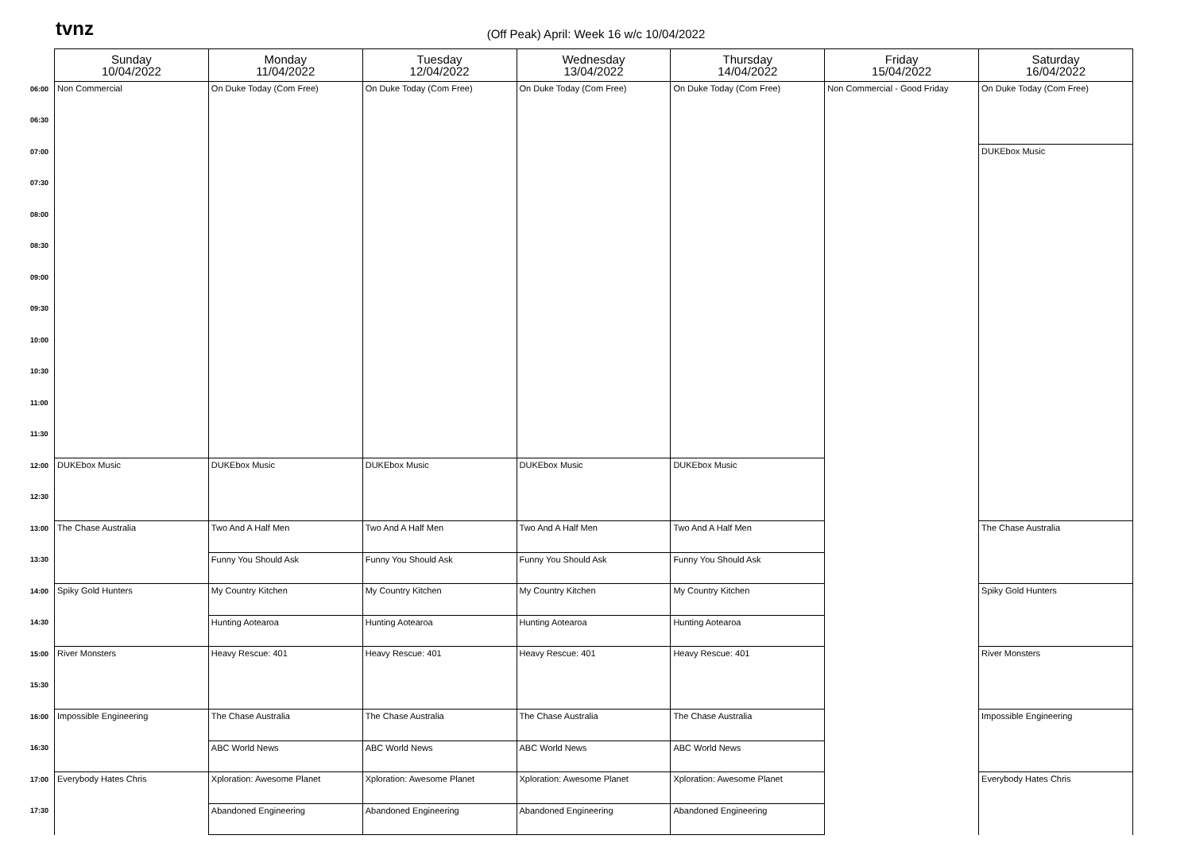tvnz
(Off Peak) April: Week 16 w/c 10/04/2022
| | Sunday 10/04/2022 | Monday 11/04/2022 | Tuesday 12/04/2022 | Wednesday 13/04/2022 | Thursday 14/04/2022 | Friday 15/04/2022 | Saturday 16/04/2022 |
| --- | --- | --- | --- | --- | --- | --- | --- |
| 06:00 | Non Commercial | On Duke Today (Com Free) | On Duke Today (Com Free) | On Duke Today (Com Free) | On Duke Today (Com Free) | Non Commercial - Good Friday | On Duke Today (Com Free) |
| 06:30 | | | | | | | |
| 07:00 | | | | | | | DUKEbox Music |
| 07:30 | | | | | | | |
| 08:00 | | | | | | | |
| 08:30 | | | | | | | |
| 09:00 | | | | | | | |
| 09:30 | | | | | | | |
| 10:00 | | | | | | | |
| 10:30 | | | | | | | |
| 11:00 | | | | | | | |
| 11:30 | | | | | | | |
| 12:00 | DUKEbox Music | DUKEbox Music | DUKEbox Music | DUKEbox Music | DUKEbox Music | | |
| 12:30 | | | | | | | |
| 13:00 | The Chase Australia | Two And A Half Men | Two And A Half Men | Two And A Half Men | Two And A Half Men | | The Chase Australia |
| 13:30 | | Funny You Should Ask | Funny You Should Ask | Funny You Should Ask | Funny You Should Ask | | |
| 14:00 | Spiky Gold Hunters | My Country Kitchen | My Country Kitchen | My Country Kitchen | My Country Kitchen | | Spiky Gold Hunters |
| 14:30 | | Hunting Aotearoa | Hunting Aotearoa | Hunting Aotearoa | Hunting Aotearoa | | |
| 15:00 | River Monsters | Heavy Rescue: 401 | Heavy Rescue: 401 | Heavy Rescue: 401 | Heavy Rescue: 401 | | River Monsters |
| 15:30 | | | | | | | |
| 16:00 | Impossible Engineering | The Chase Australia | The Chase Australia | The Chase Australia | The Chase Australia | | Impossible Engineering |
| 16:30 | | ABC World News | ABC World News | ABC World News | ABC World News | | |
| 17:00 | Everybody Hates Chris | Xploration: Awesome Planet | Xploration: Awesome Planet | Xploration: Awesome Planet | Xploration: Awesome Planet | | Everybody Hates Chris |
| 17:30 | | Abandoned Engineering | Abandoned Engineering | Abandoned Engineering | Abandoned Engineering | | |